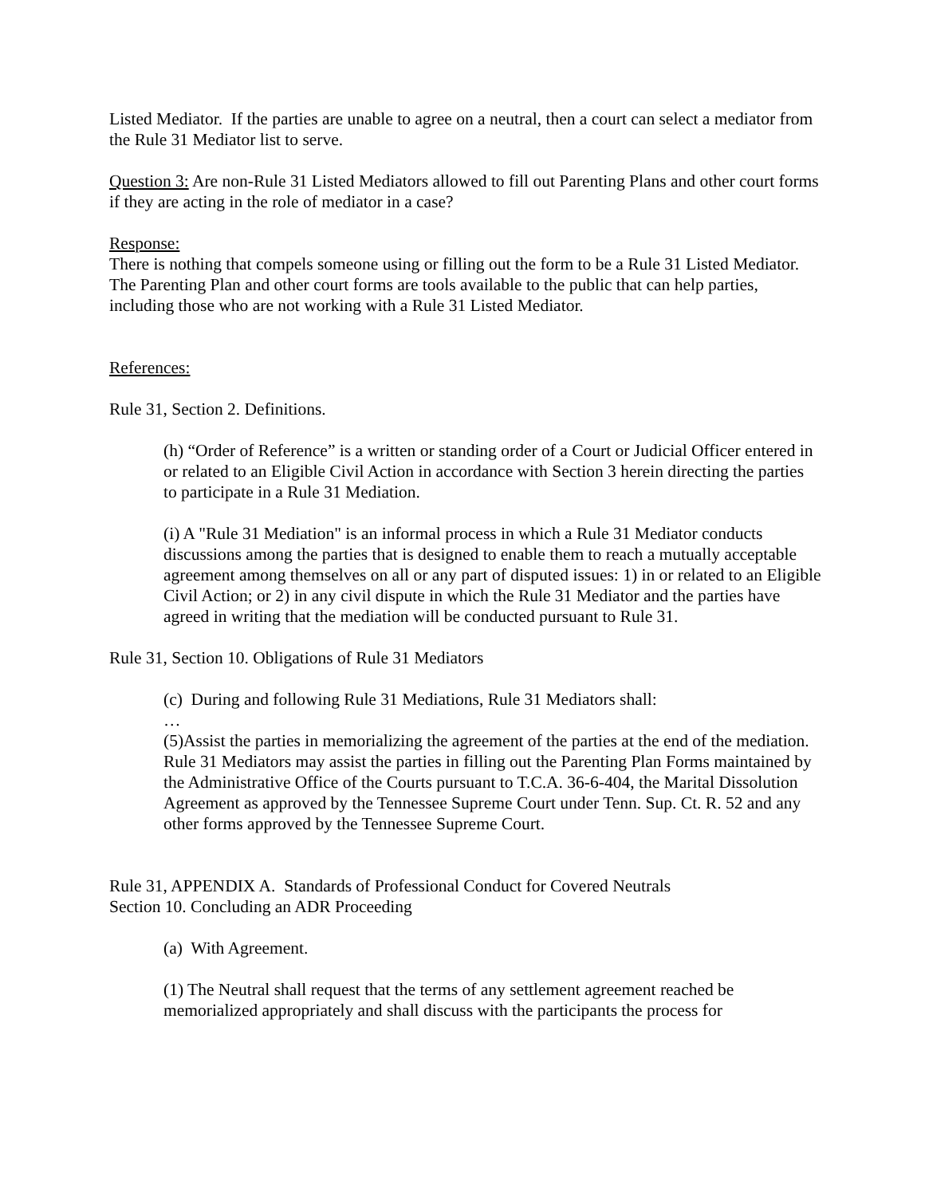Listed Mediator. If the parties are unable to agree on a neutral, then a court can select a mediator from the Rule 31 Mediator list to serve.
Question 3: Are non-Rule 31 Listed Mediators allowed to fill out Parenting Plans and other court forms if they are acting in the role of mediator in a case?
Response:
There is nothing that compels someone using or filling out the form to be a Rule 31 Listed Mediator. The Parenting Plan and other court forms are tools available to the public that can help parties, including those who are not working with a Rule 31 Listed Mediator.
References:
Rule 31, Section 2. Definitions.
(h) “Order of Reference” is a written or standing order of a Court or Judicial Officer entered in or related to an Eligible Civil Action in accordance with Section 3 herein directing the parties to participate in a Rule 31 Mediation.
(i) A "Rule 31 Mediation" is an informal process in which a Rule 31 Mediator conducts discussions among the parties that is designed to enable them to reach a mutually acceptable agreement among themselves on all or any part of disputed issues: 1) in or related to an Eligible Civil Action; or 2) in any civil dispute in which the Rule 31 Mediator and the parties have agreed in writing that the mediation will be conducted pursuant to Rule 31.
Rule 31, Section 10. Obligations of Rule 31 Mediators
(c) During and following Rule 31 Mediations, Rule 31 Mediators shall:
…
(5)Assist the parties in memorializing the agreement of the parties at the end of the mediation. Rule 31 Mediators may assist the parties in filling out the Parenting Plan Forms maintained by the Administrative Office of the Courts pursuant to T.C.A. 36-6-404, the Marital Dissolution Agreement as approved by the Tennessee Supreme Court under Tenn. Sup. Ct. R. 52 and any other forms approved by the Tennessee Supreme Court.
Rule 31, APPENDIX A. Standards of Professional Conduct for Covered Neutrals
Section 10. Concluding an ADR Proceeding
(a) With Agreement.
(1) The Neutral shall request that the terms of any settlement agreement reached be memorialized appropriately and shall discuss with the participants the process for